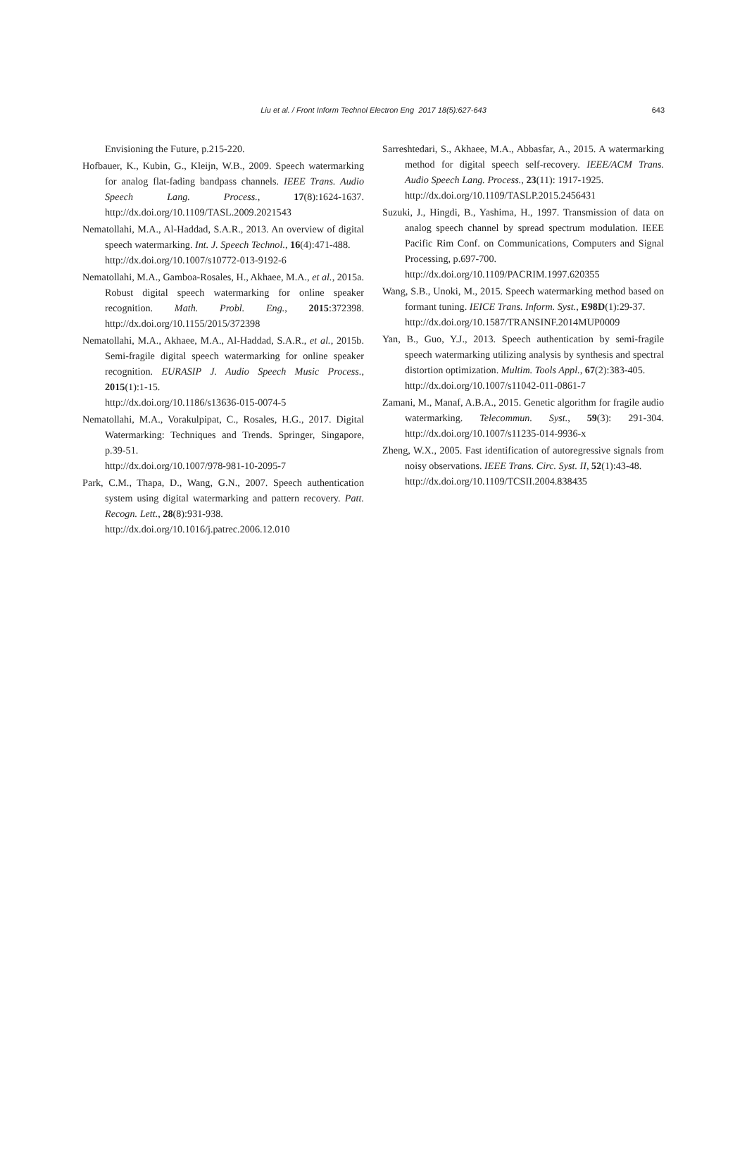Liu et al. / Front Inform Technol Electron Eng 2017 18(5):627-643
643
Envisioning the Future, p.215-220.
Hofbauer, K., Kubin, G., Kleijn, W.B., 2009. Speech watermarking for analog flat-fading bandpass channels. IEEE Trans. Audio Speech Lang. Process., 17(8):1624-1637. http://dx.doi.org/10.1109/TASL.2009.2021543
Nematollahi, M.A., Al-Haddad, S.A.R., 2013. An overview of digital speech watermarking. Int. J. Speech Technol., 16(4):471-488.
http://dx.doi.org/10.1007/s10772-013-9192-6
Nematollahi, M.A., Gamboa-Rosales, H., Akhaee, M.A., et al., 2015a. Robust digital speech watermarking for online speaker recognition. Math. Probl. Eng., 2015:372398. http://dx.doi.org/10.1155/2015/372398
Nematollahi, M.A., Akhaee, M.A., Al-Haddad, S.A.R., et al., 2015b. Semi-fragile digital speech watermarking for online speaker recognition. EURASIP J. Audio Speech Music Process., 2015(1):1-15.
http://dx.doi.org/10.1186/s13636-015-0074-5
Nematollahi, M.A., Vorakulpipat, C., Rosales, H.G., 2017. Digital Watermarking: Techniques and Trends. Springer, Singapore, p.39-51.
http://dx.doi.org/10.1007/978-981-10-2095-7
Park, C.M., Thapa, D., Wang, G.N., 2007. Speech authentication system using digital watermarking and pattern recovery. Patt. Recogn. Lett., 28(8):931-938.
http://dx.doi.org/10.1016/j.patrec.2006.12.010
Sarreshtedari, S., Akhaee, M.A., Abbasfar, A., 2015. A watermarking method for digital speech self-recovery. IEEE/ACM Trans. Audio Speech Lang. Process., 23(11): 1917-1925.
http://dx.doi.org/10.1109/TASLP.2015.2456431
Suzuki, J., Hingdi, B., Yashima, H., 1997. Transmission of data on analog speech channel by spread spectrum modulation. IEEE Pacific Rim Conf. on Communications, Computers and Signal Processing, p.697-700.
http://dx.doi.org/10.1109/PACRIM.1997.620355
Wang, S.B., Unoki, M., 2015. Speech watermarking method based on formant tuning. IEICE Trans. Inform. Syst., E98D(1):29-37.
http://dx.doi.org/10.1587/TRANSINF.2014MUP0009
Yan, B., Guo, Y.J., 2013. Speech authentication by semi-fragile speech watermarking utilizing analysis by synthesis and spectral distortion optimization. Multim. Tools Appl., 67(2):383-405.
http://dx.doi.org/10.1007/s11042-011-0861-7
Zamani, M., Manaf, A.B.A., 2015. Genetic algorithm for fragile audio watermarking. Telecommun. Syst., 59(3): 291-304. http://dx.doi.org/10.1007/s11235-014-9936-x
Zheng, W.X., 2005. Fast identification of autoregressive signals from noisy observations. IEEE Trans. Circ. Syst. II, 52(1):43-48.
http://dx.doi.org/10.1109/TCSII.2004.838435